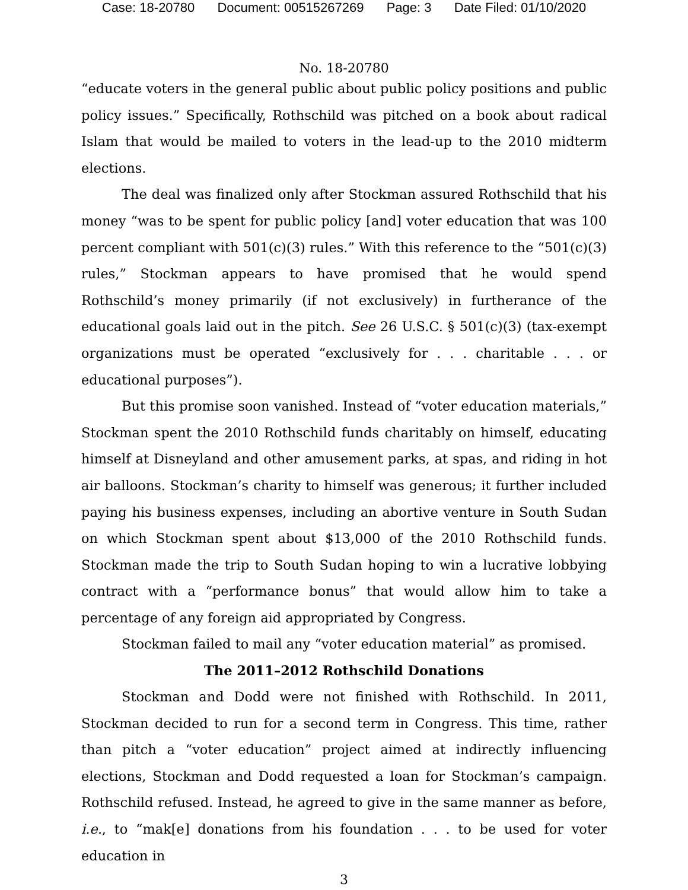Case: 18-20780 Document: 00515267269 Page: 3 Date Filed: 01/10/2020
No. 18-20780
“educate voters in the general public about public policy positions and public policy issues.” Specifically, Rothschild was pitched on a book about radical Islam that would be mailed to voters in the lead-up to the 2010 midterm elections.
The deal was finalized only after Stockman assured Rothschild that his money “was to be spent for public policy [and] voter education that was 100 percent compliant with 501(c)(3) rules.” With this reference to the “501(c)(3) rules,” Stockman appears to have promised that he would spend Rothschild’s money primarily (if not exclusively) in furtherance of the educational goals laid out in the pitch. See 26 U.S.C. § 501(c)(3) (tax-exempt organizations must be operated “exclusively for . . . charitable . . . or educational purposes”).
But this promise soon vanished. Instead of “voter education materials,” Stockman spent the 2010 Rothschild funds charitably on himself, educating himself at Disneyland and other amusement parks, at spas, and riding in hot air balloons. Stockman’s charity to himself was generous; it further included paying his business expenses, including an abortive venture in South Sudan on which Stockman spent about $13,000 of the 2010 Rothschild funds. Stockman made the trip to South Sudan hoping to win a lucrative lobbying contract with a “performance bonus” that would allow him to take a percentage of any foreign aid appropriated by Congress.
Stockman failed to mail any “voter education material” as promised.
The 2011–2012 Rothschild Donations
Stockman and Dodd were not finished with Rothschild. In 2011, Stockman decided to run for a second term in Congress. This time, rather than pitch a “voter education” project aimed at indirectly influencing elections, Stockman and Dodd requested a loan for Stockman’s campaign. Rothschild refused. Instead, he agreed to give in the same manner as before, i.e., to “mak[e] donations from his foundation . . . to be used for voter education in
3